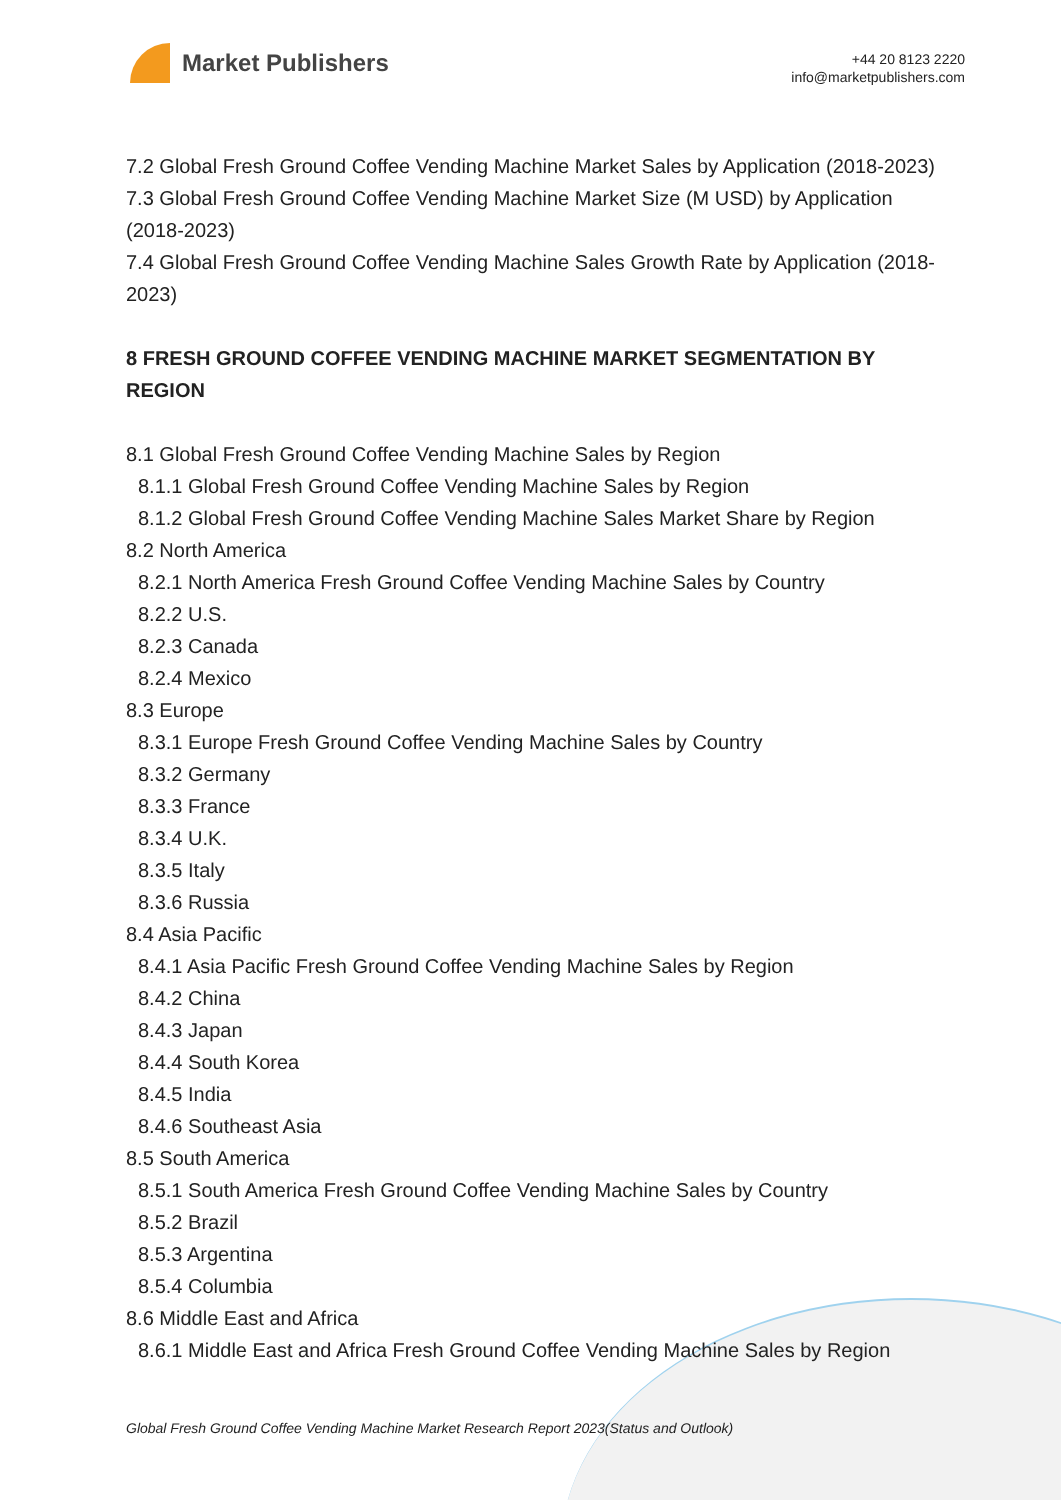Market Publishers
+44 20 8123 2220
info@marketpublishers.com
7.2 Global Fresh Ground Coffee Vending Machine Market Sales by Application (2018-2023)
7.3 Global Fresh Ground Coffee Vending Machine Market Size (M USD) by Application (2018-2023)
7.4 Global Fresh Ground Coffee Vending Machine Sales Growth Rate by Application (2018-2023)
8 FRESH GROUND COFFEE VENDING MACHINE MARKET SEGMENTATION BY REGION
8.1 Global Fresh Ground Coffee Vending Machine Sales by Region
8.1.1 Global Fresh Ground Coffee Vending Machine Sales by Region
8.1.2 Global Fresh Ground Coffee Vending Machine Sales Market Share by Region
8.2 North America
8.2.1 North America Fresh Ground Coffee Vending Machine Sales by Country
8.2.2 U.S.
8.2.3 Canada
8.2.4 Mexico
8.3 Europe
8.3.1 Europe Fresh Ground Coffee Vending Machine Sales by Country
8.3.2 Germany
8.3.3 France
8.3.4 U.K.
8.3.5 Italy
8.3.6 Russia
8.4 Asia Pacific
8.4.1 Asia Pacific Fresh Ground Coffee Vending Machine Sales by Region
8.4.2 China
8.4.3 Japan
8.4.4 South Korea
8.4.5 India
8.4.6 Southeast Asia
8.5 South America
8.5.1 South America Fresh Ground Coffee Vending Machine Sales by Country
8.5.2 Brazil
8.5.3 Argentina
8.5.4 Columbia
8.6 Middle East and Africa
8.6.1 Middle East and Africa Fresh Ground Coffee Vending Machine Sales by Region
Global Fresh Ground Coffee Vending Machine Market Research Report 2023(Status and Outlook)